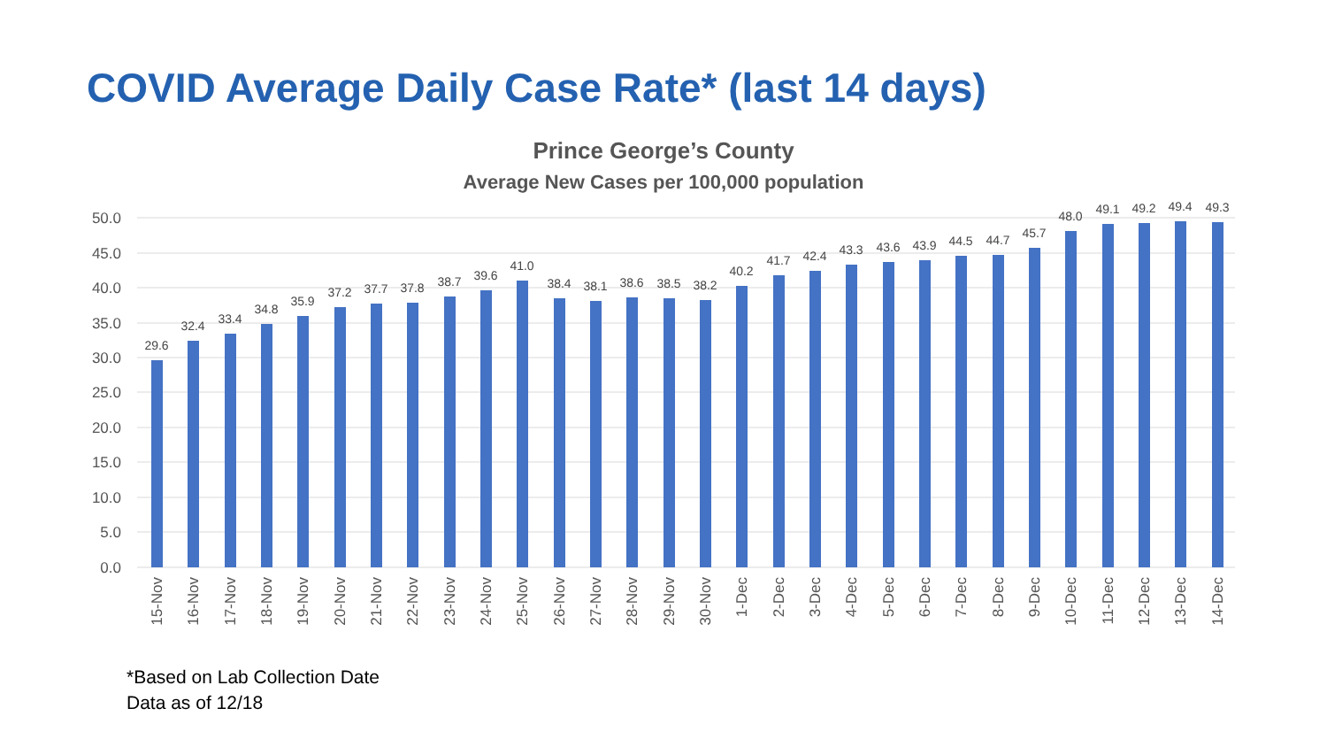COVID Average Daily Case Rate* (last 14 days)
Prince George’s County
Average New Cases per 100,000 population
50.0
45.0
40.0
35.0
30.0
25.0
20.0
15.0
10.0
5.0
0.0
29.6
32.4
33.4
34.8
35.9
37.2
37.7
37.8
38.7
39.6
41.0
38.4
38.1
38.6
38.5
38.2
40.2
41.7
42.4
43.3
43.6
43.9
44.5
44.7
45.7
48.0
49.1
49.2
49.4
49.3
15-Nov
16-Nov
17-Nov
18-Nov
19-Nov
20-Nov
21-Nov
22-Nov
23-Nov
24-Nov
25-Nov
26-Nov
27-Nov
28-Nov
29-Nov
30-Nov
1-Dec
2-Dec
3-Dec
4-Dec
5-Dec
6-Dec
7-Dec
8-Dec
9-Dec
10-Dec
11-Dec
12-Dec
13-Dec
14-Dec
*Based on Lab Collection Date
Data as of 12/18